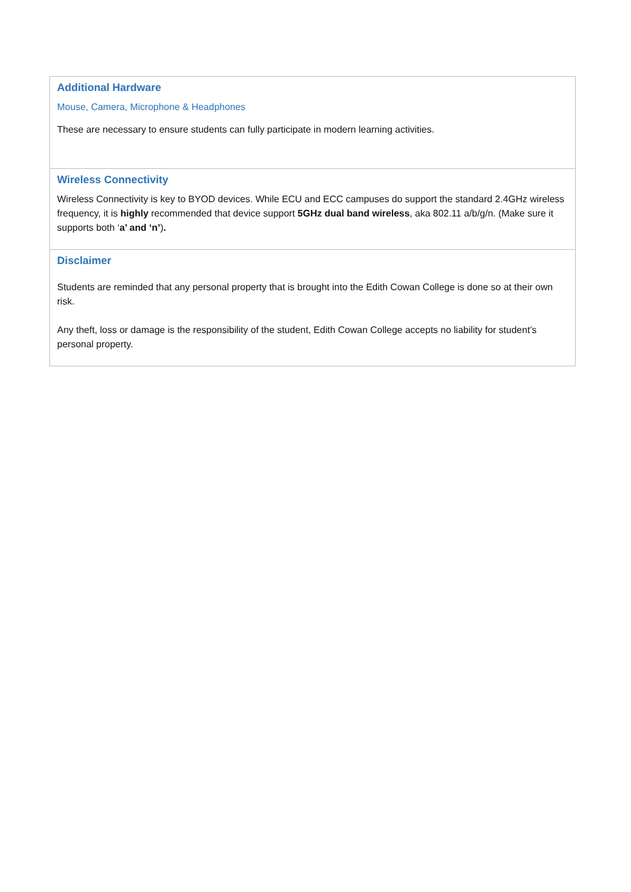| Additional Hardware Mouse, Camera, Microphone & Headphones These are necessary to ensure students can fully participate in modern learning activities. |
| Wireless Connectivity Wireless Connectivity is key to BYOD devices. While ECU and ECC campuses do support the standard 2.4GHz wireless frequency, it is highly recommended that device support 5GHz dual band wireless , aka 802.11 a/b/g/n. (Make sure it supports both ‘ a’ and ‘n’ ) . |
| Disclaimer Students are reminded that any personal property that is brought into the Edith Cowan College is done so at their own risk. Any theft, loss or damage is the responsibility of the student, Edith Cowan College accepts no liability for student’s personal property. |